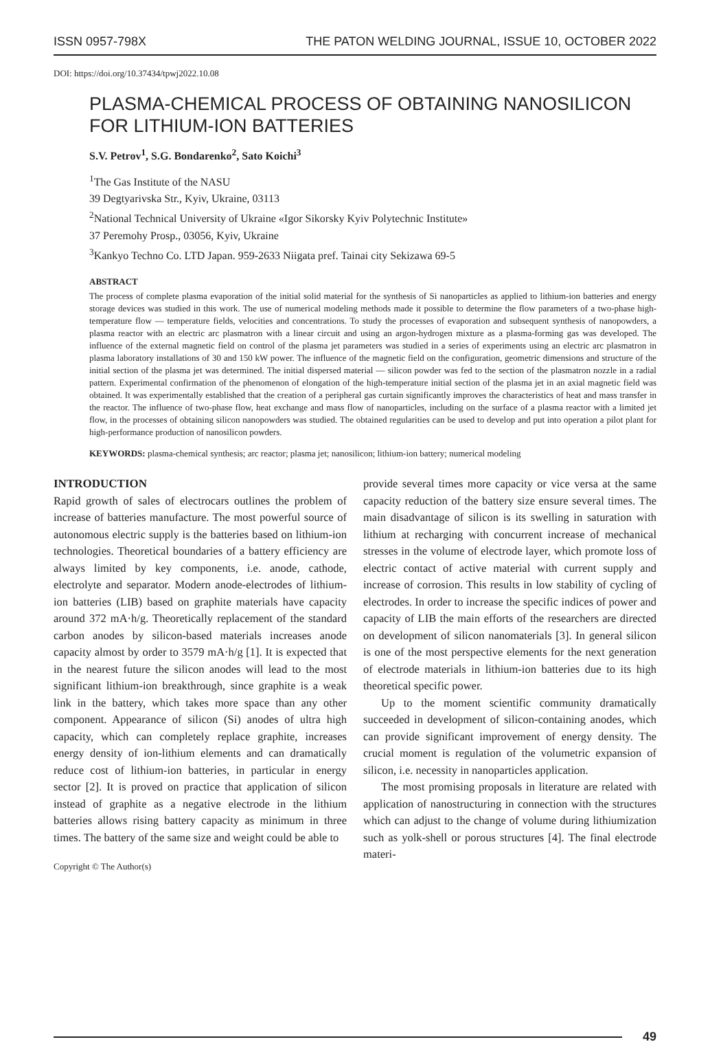ISSN 0957-798X THE PATON WELDING JOURNAL, ISSUE 10, OCTOBER 2022
DOI: https://doi.org/10.37434/tpwj2022.10.08
PLASMA-CHEMICAL PROCESS OF OBTAINING NANOSILICON
FOR LITHIUM-ION BATTERIES
S.V. Petrov<sup>1</sup>, S.G. Bondarenko<sup>2</sup>, Sato Koichi<sup>3</sup>
<sup>1</sup> The Gas Institute of the NASU
39 Degtyarivska Str., Kyiv, Ukraine, 03113
<sup>2</sup> National Technical University of Ukraine «Igor Sikorsky Kyiv Polytechnic Institute»
37 Peremohy Prosp., 03056, Kyiv, Ukraine
<sup>3</sup> Kankyo Techno Co. LTD Japan. 959-2633 Niigata pref. Tainai city Sekizawa 69-5
ABSTRACT
The process of complete plasma evaporation of the initial solid material for the synthesis of Si nanoparticles as applied to lithium-ion batteries and energy storage devices was studied in this work. The use of numerical modeling methods made it possible to determine the flow parameters of a two-phase high-temperature flow — temperature fields, velocities and concentrations. To study the processes of evaporation and subsequent synthesis of nanopowders, a plasma reactor with an electric arc plasmatron with a linear circuit and using an argon-hydrogen mixture as a plasma-forming gas was developed. The influence of the external magnetic field on control of the plasma jet parameters was studied in a series of experiments using an electric arc plasmatron in plasma laboratory installations of 30 and 150 kW power. The influence of the magnetic field on the configuration, geometric dimensions and structure of the initial section of the plasma jet was determined. The initial dispersed material — silicon powder was fed to the section of the plasmatron nozzle in a radial pattern. Experimental confirmation of the phenomenon of elongation of the high-temperature initial section of the plasma jet in an axial magnetic field was obtained. It was experimentally established that the creation of a peripheral gas curtain significantly improves the characteristics of heat and mass transfer in the reactor. The influence of two-phase flow, heat exchange and mass flow of nanoparticles, including on the surface of a plasma reactor with a limited jet flow, in the processes of obtaining silicon nanopowders was studied. The obtained regularities can be used to develop and put into operation a pilot plant for high-performance production of nanosilicon powders.
KEYWORDS: plasma-chemical synthesis; arc reactor; plasma jet; nanosilicon; lithium-ion battery; numerical modeling
INTRODUCTION
Rapid growth of sales of electrocars outlines the problem of increase of batteries manufacture. The most powerful source of autonomous electric supply is the batteries based on lithium-ion technologies. Theoretical boundaries of a battery efficiency are always limited by key components, i.e. anode, cathode, electrolyte and separator. Modern anode-electrodes of lithium-ion batteries (LIB) based on graphite materials have capacity around 372 mA·h/g. Theoretically replacement of the standard carbon anodes by silicon-based materials increases anode capacity almost by order to 3579 mA·h/g [1]. It is expected that in the nearest future the silicon anodes will lead to the most significant lithium-ion breakthrough, since graphite is a weak link in the battery, which takes more space than any other component. Appearance of silicon (Si) anodes of ultra high capacity, which can completely replace graphite, increases energy density of ion-lithium elements and can dramatically reduce cost of lithium-ion batteries, in particular in energy sector [2]. It is proved on practice that application of silicon instead of graphite as a negative electrode in the lithium batteries allows rising battery capacity as minimum in three times. The battery of the same size and weight could be able to
Copyright © The Author(s)
provide several times more capacity or vice versa at the same capacity reduction of the battery size ensure several times. The main disadvantage of silicon is its swelling in saturation with lithium at recharging with concurrent increase of mechanical stresses in the volume of electrode layer, which promote loss of electric contact of active material with current supply and increase of corrosion. This results in low stability of cycling of electrodes. In order to increase the specific indices of power and capacity of LIB the main efforts of the researchers are directed on development of silicon nanomaterials [3]. In general silicon is one of the most perspective elements for the next generation of electrode materials in lithium-ion batteries due to its high theoretical specific power.
Up to the moment scientific community dramatically succeeded in development of silicon-containing anodes, which can provide significant improvement of energy density. The crucial moment is regulation of the volumetric expansion of silicon, i.e. necessity in nanoparticles application.
The most promising proposals in literature are related with application of nanostructuring in connection with the structures which can adjust to the change of volume during lithiumization such as yolk-shell or porous structures [4]. The final electrode materi-
49